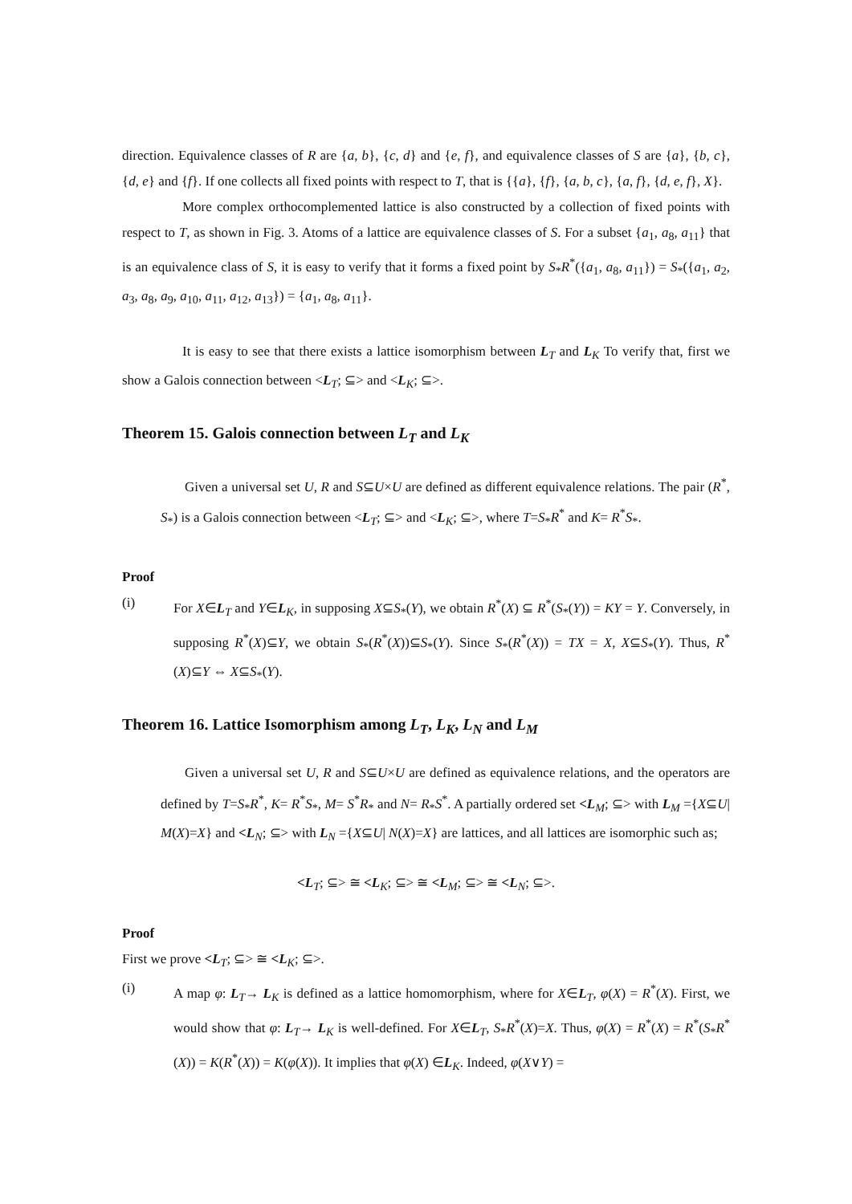direction. Equivalence classes of R are {a, b}, {c, d} and {e, f}, and equivalence classes of S are {a}, {b, c}, {d, e} and {f}. If one collects all fixed points with respect to T, that is {{a}, {f}, {a, b, c}, {a, f}, {d, e, f}, X}.
More complex orthocomplemented lattice is also constructed by a collection of fixed points with respect to T, as shown in Fig. 3. Atoms of a lattice are equivalence classes of S. For a subset {a<sub>1</sub>, a<sub>8</sub>, a<sub>11</sub>} that is an equivalence class of S, it is easy to verify that it forms a fixed point by S<sub>*</sub>R<sup>*</sup>({a<sub>1</sub>, a<sub>8</sub>, a<sub>11</sub>}) = S<sub>*</sub>({a<sub>1</sub>, a<sub>2</sub>, a<sub>3</sub>, a<sub>8</sub>, a<sub>9</sub>, a<sub>10</sub>, a<sub>11</sub>, a<sub>12</sub>, a<sub>13</sub>}) = {a<sub>1</sub>, a<sub>8</sub>, a<sub>11</sub>}.
It is easy to see that there exists a lattice isomorphism between L<sub>T</sub> and L<sub>K</sub> To verify that, first we show a Galois connection between <L<sub>T</sub>; ⊆> and <L<sub>K</sub>; ⊆>.
Theorem 15. Galois connection between L<sub>T</sub> and L<sub>K</sub>
Given a universal set U, R and S⊆U×U are defined as different equivalence relations. The pair (R<sup>*</sup>, S<sub>*</sub>) is a Galois connection between <L<sub>T</sub>; ⊆> and <L<sub>K</sub>; ⊆>, where T=S<sub>*</sub>R<sup>*</sup> and K= R<sup>*</sup>S<sub>*</sub>.
Proof
(i) For X∈L<sub>T</sub> and Y∈L<sub>K</sub>, in supposing X⊆S<sub>*</sub>(Y), we obtain R<sup>*</sup>(X) ⊆ R<sup>*</sup>(S<sub>*</sub>(Y)) = KY = Y. Conversely, in supposing R<sup>*</sup>(X)⊆Y, we obtain S<sub>*</sub>(R<sup>*</sup>(X))⊆S<sub>*</sub>(Y). Since S<sub>*</sub>(R<sup>*</sup>(X)) = TX = X, X⊆S<sub>*</sub>(Y). Thus, R<sup>*</sup>(X)⊆Y ⇔ X⊆S<sub>*</sub>(Y).
Theorem 16. Lattice Isomorphism among L<sub>T</sub>, L<sub>K</sub>, L<sub>N</sub> and L<sub>M</sub>
Given a universal set U, R and S⊆U×U are defined as equivalence relations, and the operators are defined by T=S<sub>*</sub>R<sup>*</sup>, K= R<sup>*</sup>S<sub>*</sub>, M= S<sup>*</sup>R<sub>*</sub> and N= R<sub>*</sub>S<sup>*</sup>. A partially ordered set <L<sub>M</sub>; ⊆> with L<sub>M</sub> ={X⊆U| M(X)=X} and <L<sub>N</sub>; ⊆> with L<sub>N</sub> ={X⊆U| N(X)=X} are lattices, and all lattices are isomorphic such as;
<L<sub>T</sub>; ⊆> ≅ <L<sub>K</sub>; ⊆> ≅ <L<sub>M</sub>; ⊆> ≅ <L<sub>N</sub>; ⊆>.
Proof
First we prove <L<sub>T</sub>; ⊆> ≅ <L<sub>K</sub>; ⊆>.
(i) A map φ: L<sub>T</sub>→ L<sub>K</sub> is defined as a lattice homomorphism, where for X∈L<sub>T</sub>, φ(X) = R<sup>*</sup>(X). First, we would show that φ: L<sub>T</sub>→ L<sub>K</sub> is well-defined. For X∈L<sub>T</sub>, S<sub>*</sub>R<sup>*</sup>(X)=X. Thus, φ(X) = R<sup>*</sup>(X) = R<sup>*</sup>(S<sub>*</sub>R<sup>*</sup>(X)) = K(R<sup>*</sup>(X)) = K(φ(X)). It implies that φ(X) ∈L<sub>K</sub>. Indeed, φ(X∨Y) =